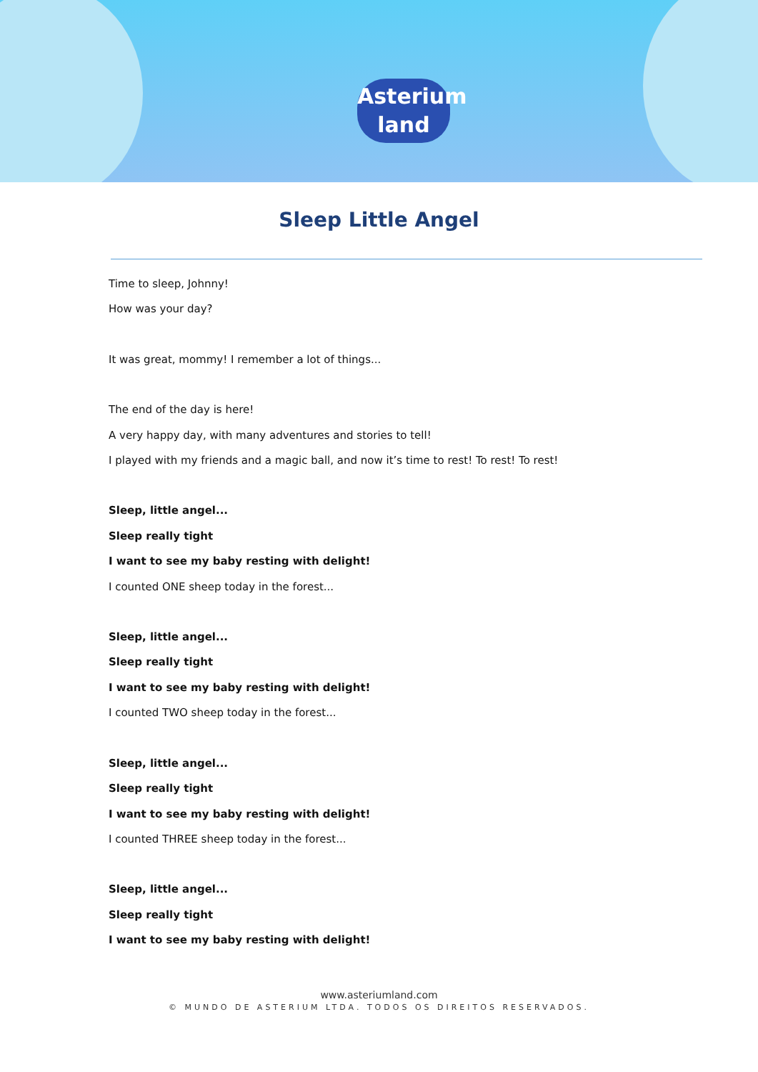Asterium
land
Sleep Little Angel
Time to sleep, Johnny!
How was your day?
It was great, mommy! I remember a lot of things...
The end of the day is here!
A very happy day, with many adventures and stories to tell!
I played with my friends and a magic ball, and now it’s time to rest! To rest! To rest!
Sleep, little angel...
Sleep really tight
I want to see my baby resting with delight!
I counted ONE sheep today in the forest...
Sleep, little angel...
Sleep really tight
I want to see my baby resting with delight!
I counted TWO sheep today in the forest...
Sleep, little angel...
Sleep really tight
I want to see my baby resting with delight!
I counted THREE sheep today in the forest...
Sleep, little angel...
Sleep really tight
I want to see my baby resting with delight!
www.asteriumland.com
© MUNDO DE ASTERIUM LTDA. TODOS OS DIREITOS RESERVADOS.